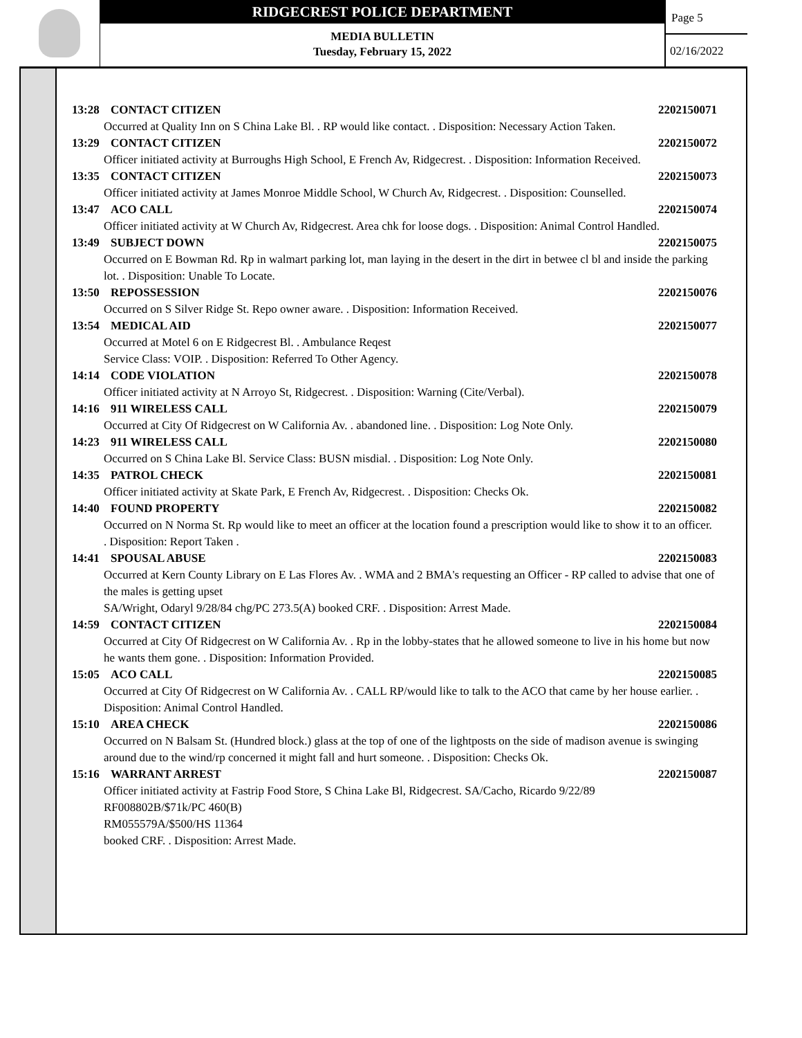RIDGECREST POLICE DEPARTMENT
MEDIA BULLETIN
Tuesday, February 15, 2022
Page 5
02/16/2022
13:28 CONTACT CITIZEN 2202150071
Occurred at Quality Inn on S China Lake Bl. . RP would like contact. . Disposition: Necessary Action Taken.
13:29 CONTACT CITIZEN 2202150072
Officer initiated activity at Burroughs High School, E French Av, Ridgecrest. . Disposition: Information Received.
13:35 CONTACT CITIZEN 2202150073
Officer initiated activity at James Monroe Middle School, W Church Av, Ridgecrest. . Disposition: Counselled.
13:47 ACO CALL 2202150074
Officer initiated activity at W Church Av, Ridgecrest. Area chk for loose dogs. . Disposition: Animal Control Handled.
13:49 SUBJECT DOWN 2202150075
Occurred on E Bowman Rd. Rp in walmart parking lot, man laying in the desert in the dirt in betwee cl bl and inside the parking lot. . Disposition: Unable To Locate.
13:50 REPOSSESSION 2202150076
Occurred on S Silver Ridge St. Repo owner aware. . Disposition: Information Received.
13:54 MEDICAL AID 2202150077
Occurred at Motel 6 on E Ridgecrest Bl. . Ambulance Reqest
Service Class: VOIP. . Disposition: Referred To Other Agency.
14:14 CODE VIOLATION 2202150078
Officer initiated activity at N Arroyo St, Ridgecrest. . Disposition: Warning (Cite/Verbal).
14:16 911 WIRELESS CALL 2202150079
Occurred at City Of Ridgecrest on W California Av. . abandoned line. . Disposition: Log Note Only.
14:23 911 WIRELESS CALL 2202150080
Occurred on S China Lake Bl. Service Class: BUSN misdial. . Disposition: Log Note Only.
14:35 PATROL CHECK 2202150081
Officer initiated activity at Skate Park, E French Av, Ridgecrest. . Disposition: Checks Ok.
14:40 FOUND PROPERTY 2202150082
Occurred on N Norma St. Rp would like to meet an officer at the location found a prescription would like to show it to an officer. . Disposition: Report Taken .
14:41 SPOUSAL ABUSE 2202150083
Occurred at Kern County Library on E Las Flores Av. . WMA and 2 BMA's requesting an Officer - RP called to advise that one of the males is getting upset
SA/Wright, Odaryl 9/28/84 chg/PC 273.5(A) booked CRF. . Disposition: Arrest Made.
14:59 CONTACT CITIZEN 2202150084
Occurred at City Of Ridgecrest on W California Av. . Rp in the lobby-states that he allowed someone to live in his home but now he wants them gone. . Disposition: Information Provided.
15:05 ACO CALL 2202150085
Occurred at City Of Ridgecrest on W California Av. . CALL RP/would like to talk to the ACO that came by her house earlier. . Disposition: Animal Control Handled.
15:10 AREA CHECK 2202150086
Occurred on N Balsam St. (Hundred block.) glass at the top of one of the lightposts on the side of madison avenue is swinging around due to the wind/rp concerned it might fall and hurt someone. . Disposition: Checks Ok.
15:16 WARRANT ARREST 2202150087
Officer initiated activity at Fastrip Food Store, S China Lake Bl, Ridgecrest. SA/Cacho, Ricardo 9/22/89
RF008802B/$71k/PC 460(B)
RM055579A/$500/HS 11364
booked CRF. . Disposition: Arrest Made.